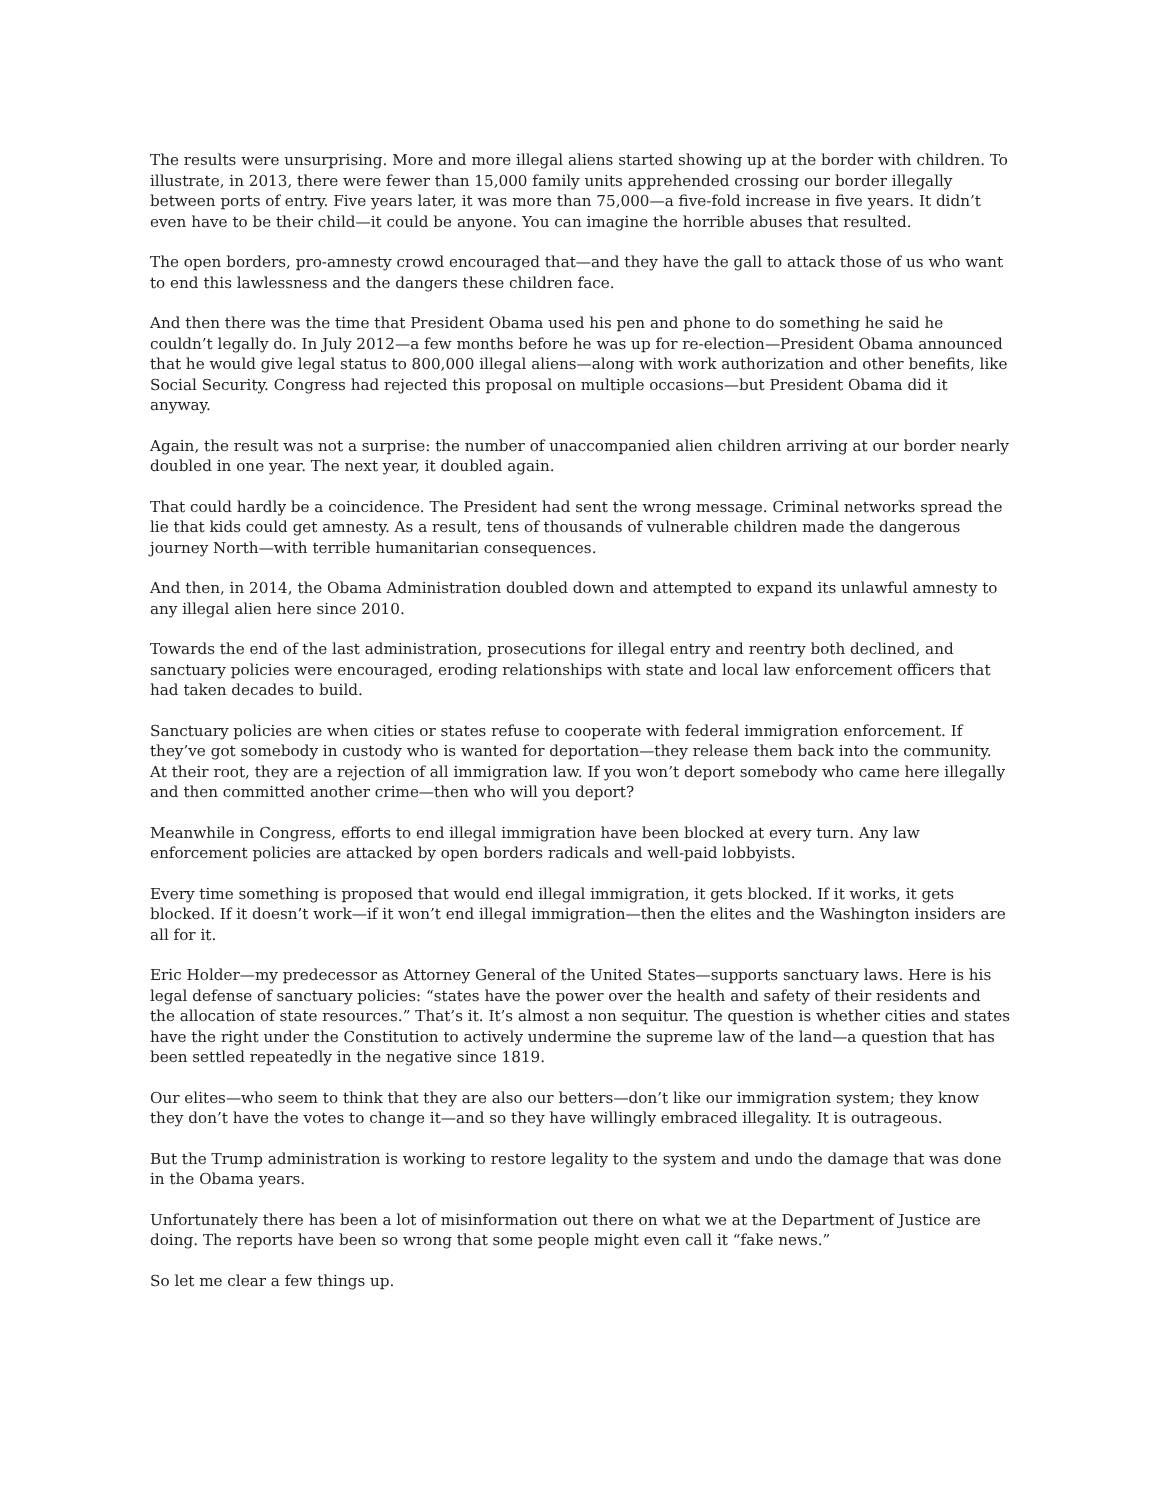The results were unsurprising. More and more illegal aliens started showing up at the border with children. To illustrate, in 2013, there were fewer than 15,000 family units apprehended crossing our border illegally between ports of entry. Five years later, it was more than 75,000—a five-fold increase in five years. It didn’t even have to be their child—it could be anyone. You can imagine the horrible abuses that resulted.
The open borders, pro-amnesty crowd encouraged that—and they have the gall to attack those of us who want to end this lawlessness and the dangers these children face.
And then there was the time that President Obama used his pen and phone to do something he said he couldn’t legally do. In July 2012—a few months before he was up for re-election—President Obama announced that he would give legal status to 800,000 illegal aliens—along with work authorization and other benefits, like Social Security. Congress had rejected this proposal on multiple occasions—but President Obama did it anyway.
Again, the result was not a surprise: the number of unaccompanied alien children arriving at our border nearly doubled in one year. The next year, it doubled again.
That could hardly be a coincidence. The President had sent the wrong message. Criminal networks spread the lie that kids could get amnesty. As a result, tens of thousands of vulnerable children made the dangerous journey North—with terrible humanitarian consequences.
And then, in 2014, the Obama Administration doubled down and attempted to expand its unlawful amnesty to any illegal alien here since 2010.
Towards the end of the last administration, prosecutions for illegal entry and reentry both declined, and sanctuary policies were encouraged, eroding relationships with state and local law enforcement officers that had taken decades to build.
Sanctuary policies are when cities or states refuse to cooperate with federal immigration enforcement. If they’ve got somebody in custody who is wanted for deportation—they release them back into the community. At their root, they are a rejection of all immigration law. If you won’t deport somebody who came here illegally and then committed another crime—then who will you deport?
Meanwhile in Congress, efforts to end illegal immigration have been blocked at every turn. Any law enforcement policies are attacked by open borders radicals and well-paid lobbyists.
Every time something is proposed that would end illegal immigration, it gets blocked. If it works, it gets blocked. If it doesn’t work—if it won’t end illegal immigration—then the elites and the Washington insiders are all for it.
Eric Holder—my predecessor as Attorney General of the United States—supports sanctuary laws. Here is his legal defense of sanctuary policies: “states have the power over the health and safety of their residents and the allocation of state resources.” That’s it. It’s almost a non sequitur. The question is whether cities and states have the right under the Constitution to actively undermine the supreme law of the land—a question that has been settled repeatedly in the negative since 1819.
Our elites—who seem to think that they are also our betters—don’t like our immigration system; they know they don’t have the votes to change it—and so they have willingly embraced illegality. It is outrageous.
But the Trump administration is working to restore legality to the system and undo the damage that was done in the Obama years.
Unfortunately there has been a lot of misinformation out there on what we at the Department of Justice are doing. The reports have been so wrong that some people might even call it “fake news.”
So let me clear a few things up.